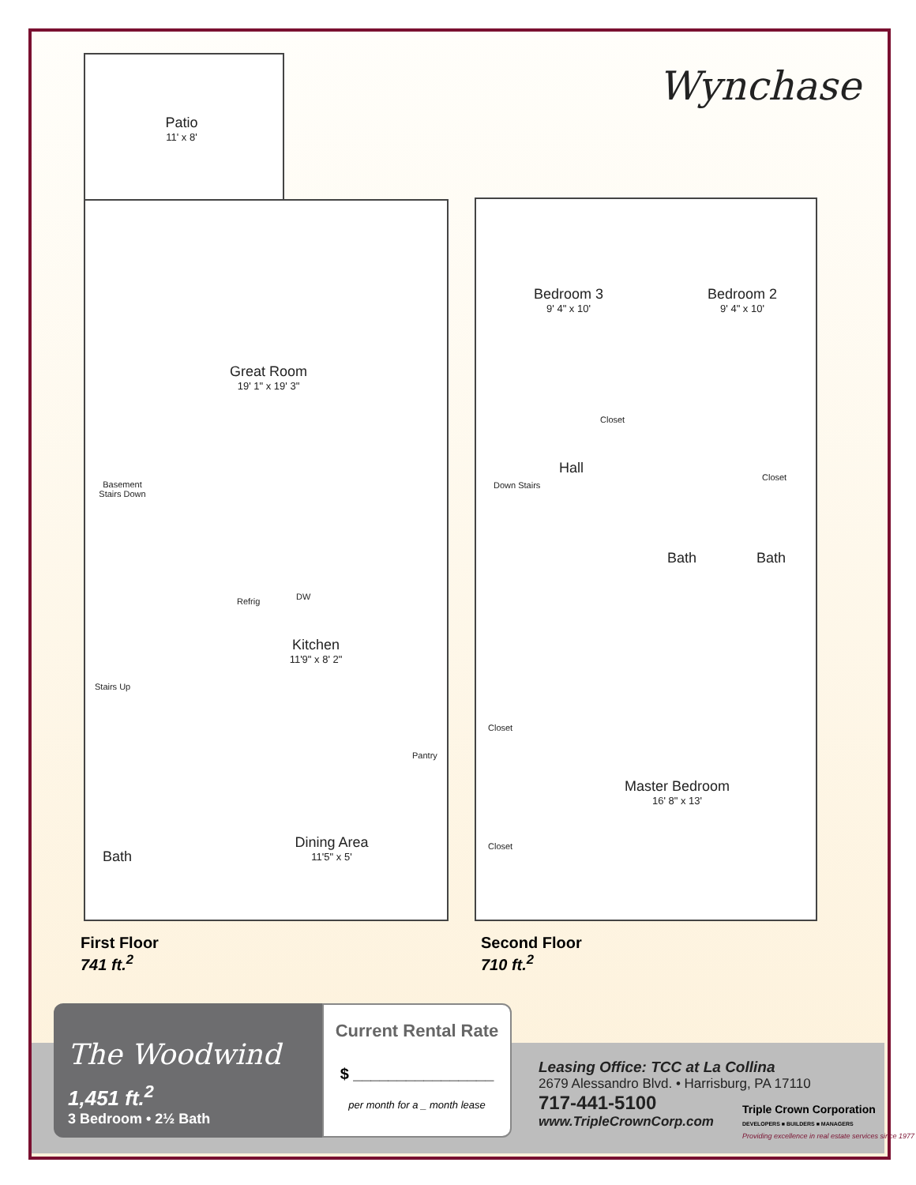Wynchase
Patio
11' x 8'
Great Room
19' 1" x 19' 3"
Basement Stairs Down
Refrig DW
Kitchen
11'9" x 8' 2"
Pantry
Stairs Up
Dining Area
11'5" x 5'
Bath
Bedroom 3
9' 4" x 10'
Bedroom 2
9' 4" x 10'
Closet
Closet
Hall
Down Stairs
Bath Bath
Closet
Closet
Master Bedroom
16' 8" x 13'
First Floor
741 ft.<sup>2</sup>
Second Floor
710 ft.<sup>2</sup>
The Woodwind
1,451 ft.<sup>2</sup>
3 Bedroom • 2½ Bath
Current Rental Rate
$ ________________
per month for a _ month lease
Leasing Office: TCC at La Collina
2679 Alessandro Blvd. • Harrisburg, PA 17110
717-441-5100
www.TripleCrownCorp.com
Triple Crown Corporation
DEVELOPERS ■ BUILDERS ■ MANAGERS
Providing excellence in real estate services since 1977